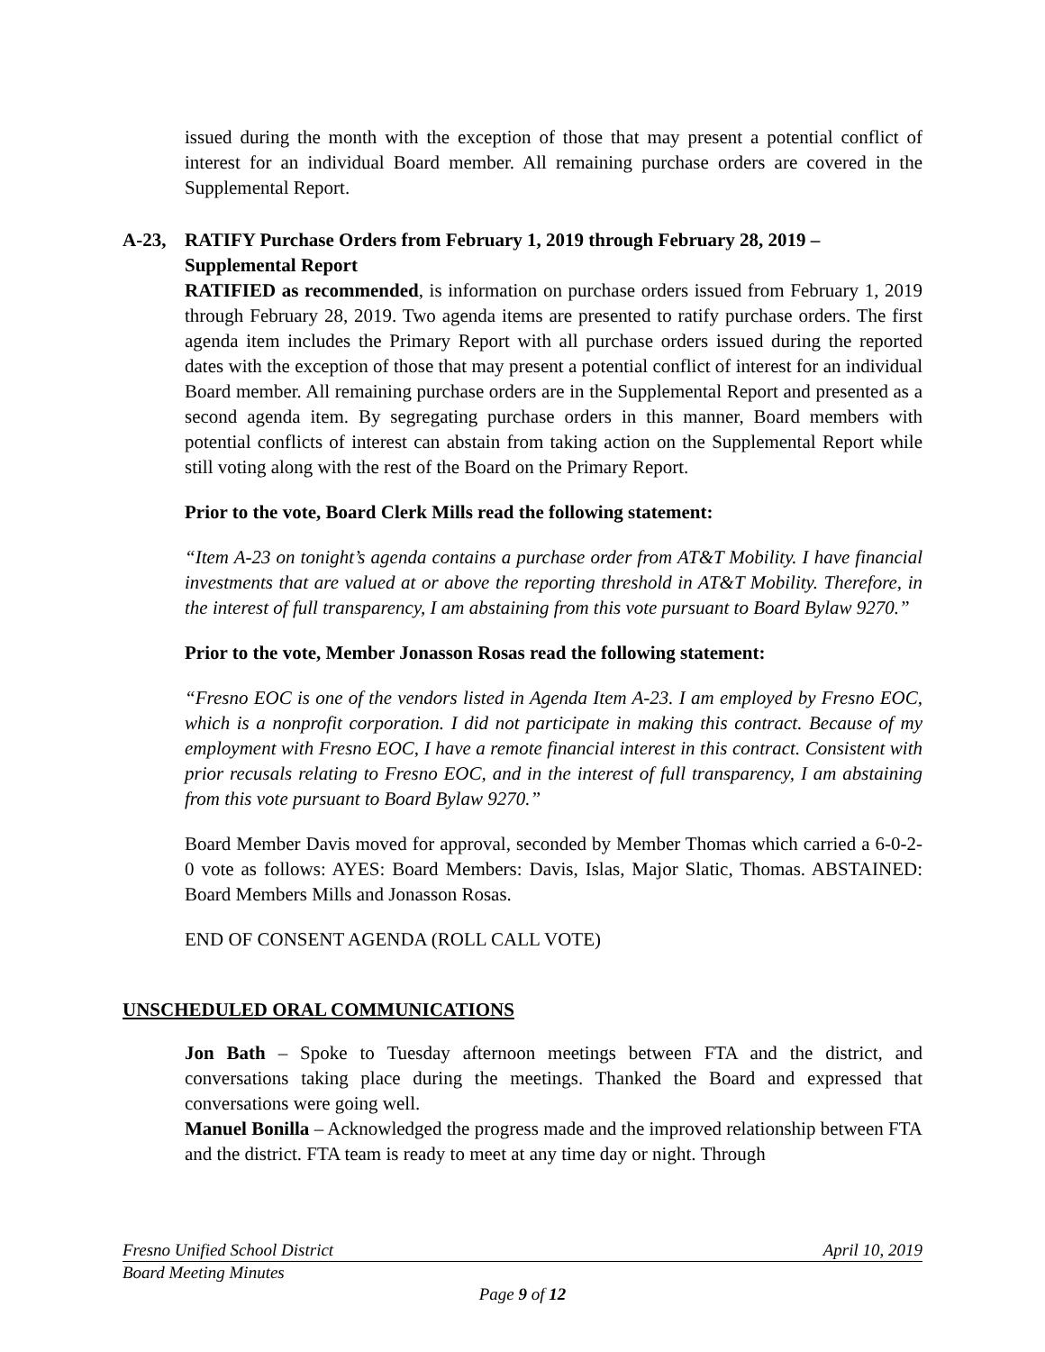issued during the month with the exception of those that may present a potential conflict of interest for an individual Board member. All remaining purchase orders are covered in the Supplemental Report.
A-23, RATIFY Purchase Orders from February 1, 2019 through February 28, 2019 – Supplemental Report
RATIFIED as recommended, is information on purchase orders issued from February 1, 2019 through February 28, 2019. Two agenda items are presented to ratify purchase orders. The first agenda item includes the Primary Report with all purchase orders issued during the reported dates with the exception of those that may present a potential conflict of interest for an individual Board member. All remaining purchase orders are in the Supplemental Report and presented as a second agenda item. By segregating purchase orders in this manner, Board members with potential conflicts of interest can abstain from taking action on the Supplemental Report while still voting along with the rest of the Board on the Primary Report.
Prior to the vote, Board Clerk Mills read the following statement:
“Item A-23 on tonight’s agenda contains a purchase order from AT&T Mobility. I have financial investments that are valued at or above the reporting threshold in AT&T Mobility. Therefore, in the interest of full transparency, I am abstaining from this vote pursuant to Board Bylaw 9270.”
Prior to the vote, Member Jonasson Rosas read the following statement:
“Fresno EOC is one of the vendors listed in Agenda Item A-23. I am employed by Fresno EOC, which is a nonprofit corporation. I did not participate in making this contract. Because of my employment with Fresno EOC, I have a remote financial interest in this contract. Consistent with prior recusals relating to Fresno EOC, and in the interest of full transparency, I am abstaining from this vote pursuant to Board Bylaw 9270.”
Board Member Davis moved for approval, seconded by Member Thomas which carried a 6-0-2-0 vote as follows: AYES: Board Members: Davis, Islas, Major Slatic, Thomas. ABSTAINED: Board Members Mills and Jonasson Rosas.
END OF CONSENT AGENDA (ROLL CALL VOTE)
UNSCHEDULED ORAL COMMUNICATIONS
Jon Bath – Spoke to Tuesday afternoon meetings between FTA and the district, and conversations taking place during the meetings. Thanked the Board and expressed that conversations were going well.
Manuel Bonilla – Acknowledged the progress made and the improved relationship between FTA and the district. FTA team is ready to meet at any time day or night. Through
Fresno Unified School District April 10, 2019
Board Meeting Minutes
Page 9 of 12